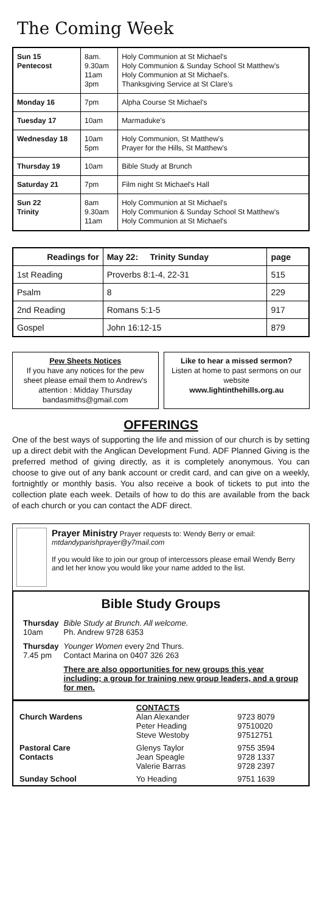The Coming Week
| Sun 15 Pentecost | 8am. 9.30am 11am 3pm | Holy Communion at St Michael's Holy Communion & Sunday School St Matthew's Holy Communion at St Michael's. Thanksgiving Service at St Clare's |
| Monday 16 | 7pm | Alpha Course St Michael's |
| Tuesday 17 | 10am | Marmaduke's |
| Wednesday 18 | 10am 5pm | Holy Communion, St Matthew's Prayer for the Hills, St Matthew's |
| Thursday 19 | 10am | Bible Study at Brunch |
| Saturday 21 | 7pm | Film night St Michael's Hall |
| Sun 22 Trinity | 8am 9.30am 11am | Holy Communion at St Michael's Holy Communion & Sunday School St Matthew's Holy Communion at St Michael's |
| Readings for | May 22: Trinity Sunday | page |
| --- | --- | --- |
| 1st Reading | Proverbs 8:1-4, 22-31 | 515 |
| Psalm | 8 | 229 |
| 2nd Reading | Romans 5:1-5 | 917 |
| Gospel | John 16:12-15 | 879 |
Pew Sheets Notices
If you have any notices for the pew sheet please email them to Andrew's attention : Midday Thursday bandasmiths@gmail.com
Like to hear a missed sermon?
Listen at home to past sermons on our website
www.lightinthehills.org.au
OFFERINGS
One of the best ways of supporting the life and mission of our church is by setting up a direct debit with the Anglican Development Fund. ADF Planned Giving is the preferred method of giving directly, as it is completely anonymous. You can choose to give out of any bank account or credit card, and can give on a weekly, fortnightly or monthly basis. You also receive a book of tickets to put into the collection plate each week. Details of how to do this are available from the back of each church or you can contact the ADF direct.
Prayer Ministry Prayer requests to: Wendy Berry or email: mtdandyparishprayer@y7mail.com
If you would like to join our group of intercessors please email Wendy Berry and let her know you would like your name added to the list.
Bible Study Groups
| Thursday 10am | Bible Study at Brunch. All welcome. Ph. Andrew 9728 6353 |
| Thursday 7.45 pm | Younger Women every 2nd Thurs. Contact Marina on 0407 326 263 |
| | There are also opportunities for new groups this year including; a group for training new group leaders, and a group for men. |
| Church Wardens | CONTACTS Alan Alexander Peter Heading Steve Westoby | 9723 8079 97510020 97512751 |
| Pastoral Care Contacts | Glenys Taylor Jean Speagle Valerie Barras | 9755 3594 9728 1337 9728 2397 |
| Sunday School | Yo Heading | 9751 1639 |